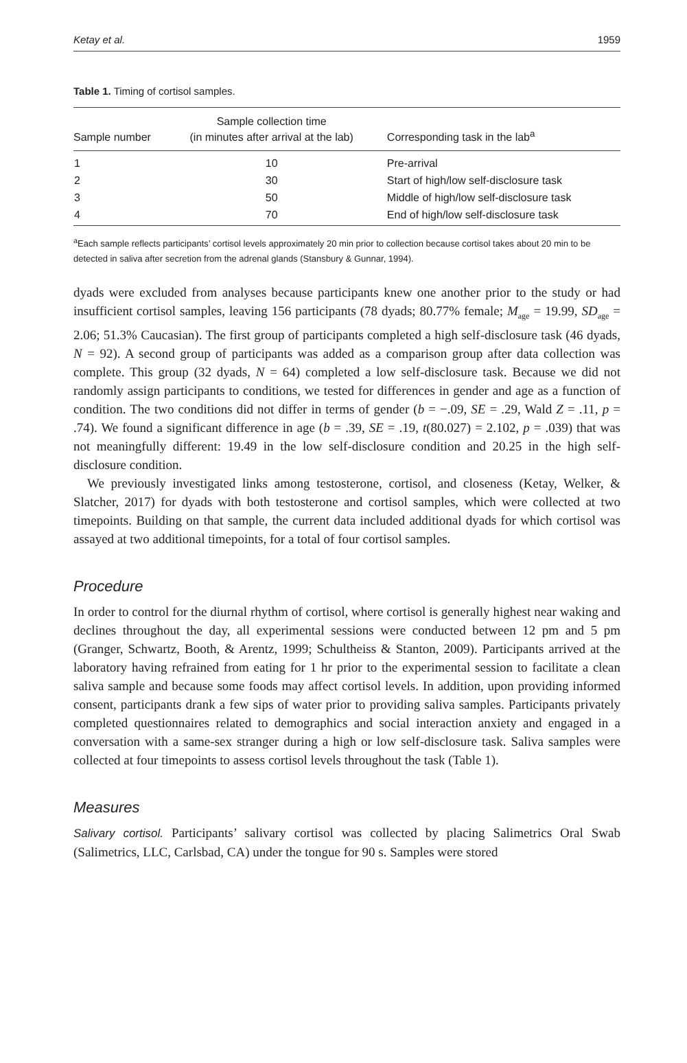Ketay et al. 1959
Table 1. Timing of cortisol samples.
| Sample number | Sample collection time (in minutes after arrival at the lab) | Corresponding task in the lab<sup>a</sup> |
| --- | --- | --- |
| 1 | 10 | Pre-arrival |
| 2 | 30 | Start of high/low self-disclosure task |
| 3 | 50 | Middle of high/low self-disclosure task |
| 4 | 70 | End of high/low self-disclosure task |
<sup>a</sup> Each sample reflects participants’ cortisol levels approximately 20 min prior to collection because cortisol takes about 20 min to be detected in saliva after secretion from the adrenal glands (Stansbury & Gunnar, 1994).
dyads were excluded from analyses because participants knew one another prior to the study or had insufficient cortisol samples, leaving 156 participants (78 dyads; 80.77% female; M<sub>age</sub> = 19.99, SD<sub>age</sub> = 2.06; 51.3% Caucasian). The first group of participants completed a high self-disclosure task (46 dyads, N = 92). A second group of participants was added as a comparison group after data collection was complete. This group (32 dyads, N = 64) completed a low self-disclosure task. Because we did not randomly assign participants to conditions, we tested for differences in gender and age as a function of condition. The two conditions did not differ in terms of gender (b = −.09, SE = .29, Wald Z = .11, p = .74). We found a significant difference in age (b = .39, SE = .19, t(80.027) = 2.102, p = .039) that was not meaningfully different: 19.49 in the low self-disclosure condition and 20.25 in the high self-disclosure condition.
We previously investigated links among testosterone, cortisol, and closeness (Ketay, Welker, & Slatcher, 2017) for dyads with both testosterone and cortisol samples, which were collected at two timepoints. Building on that sample, the current data included additional dyads for which cortisol was assayed at two additional timepoints, for a total of four cortisol samples.
Procedure
In order to control for the diurnal rhythm of cortisol, where cortisol is generally highest near waking and declines throughout the day, all experimental sessions were conducted between 12 pm and 5 pm (Granger, Schwartz, Booth, & Arentz, 1999; Schultheiss & Stanton, 2009). Participants arrived at the laboratory having refrained from eating for 1 hr prior to the experimental session to facilitate a clean saliva sample and because some foods may affect cortisol levels. In addition, upon providing informed consent, participants drank a few sips of water prior to providing saliva samples. Participants privately completed questionnaires related to demographics and social interaction anxiety and engaged in a conversation with a same-sex stranger during a high or low self-disclosure task. Saliva samples were collected at four timepoints to assess cortisol levels throughout the task (Table 1).
Measures
Salivary cortisol. Participants’ salivary cortisol was collected by placing Salimetrics Oral Swab (Salimetrics, LLC, Carlsbad, CA) under the tongue for 90 s. Samples were stored